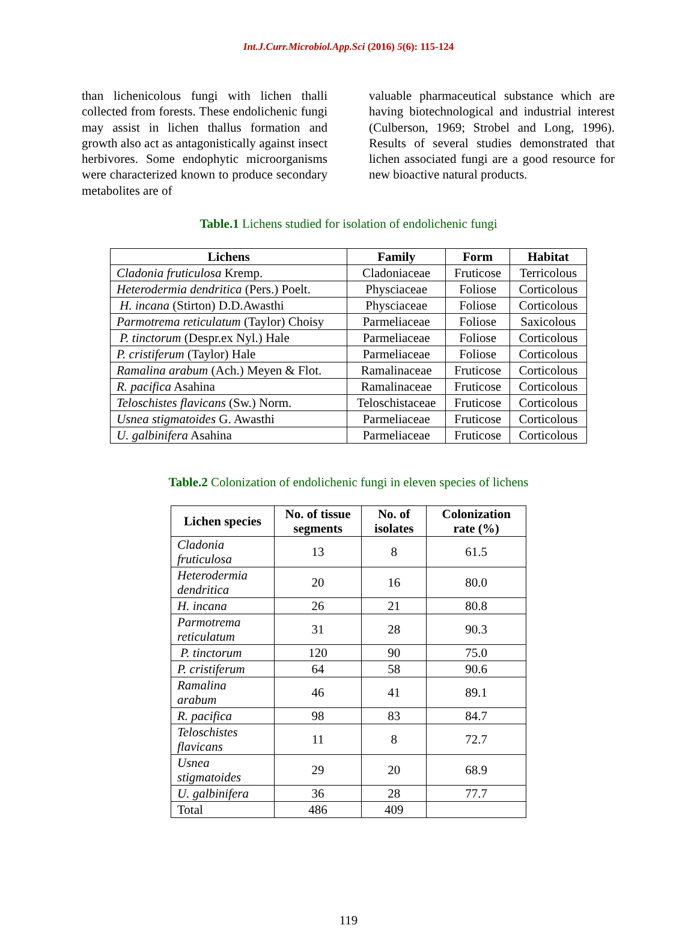Int.J.Curr.Microbiol.App.Sci (2016) 5(6): 115-124
than lichenicolous fungi with lichen thalli collected from forests. These endolichenic fungi may assist in lichen thallus formation and growth also act as antagonistically against insect herbivores. Some endophytic microorganisms were characterized known to produce secondary metabolites are of
valuable pharmaceutical substance which are having biotechnological and industrial interest (Culberson, 1969; Strobel and Long, 1996). Results of several studies demonstrated that lichen associated fungi are a good resource for new bioactive natural products.
Table.1 Lichens studied for isolation of endolichenic fungi
| Lichens | Family | Form | Habitat |
| --- | --- | --- | --- |
| Cladonia fruticulosa Kremp. | Cladoniaceae | Fruticose | Terricolous |
| Heterodermia dendritica (Pers.) Poelt. | Physciaceae | Foliose | Corticolous |
| H. incana (Stirton) D.D.Awasthi | Physciaceae | Foliose | Corticolous |
| Parmotrema reticulatum (Taylor) Choisy | Parmeliaceae | Foliose | Saxicolous |
| P. tinctorum (Despr.ex Nyl.) Hale | Parmeliaceae | Foliose | Corticolous |
| P. cristiferum (Taylor) Hale | Parmeliaceae | Foliose | Corticolous |
| Ramalina arabum (Ach.) Meyen & Flot. | Ramalinaceae | Fruticose | Corticolous |
| R. pacifica Asahina | Ramalinaceae | Fruticose | Corticolous |
| Teloschistes flavicans (Sw.) Norm. | Teloschistaceae | Fruticose | Corticolous |
| Usnea stigmatoides G. Awasthi | Parmeliaceae | Fruticose | Corticolous |
| U. galbinifera Asahina | Parmeliaceae | Fruticose | Corticolous |
Table.2 Colonization of endolichenic fungi in eleven species of lichens
| Lichen species | No. of tissue segments | No. of isolates | Colonization rate (%) |
| --- | --- | --- | --- |
| Cladonia fruticulosa | 13 | 8 | 61.5 |
| Heterodermia dendritica | 20 | 16 | 80.0 |
| H. incana | 26 | 21 | 80.8 |
| Parmotrema reticulatum | 31 | 28 | 90.3 |
| P. tinctorum | 120 | 90 | 75.0 |
| P. cristiferum | 64 | 58 | 90.6 |
| Ramalina arabum | 46 | 41 | 89.1 |
| R. pacifica | 98 | 83 | 84.7 |
| Teloschistes flavicans | 11 | 8 | 72.7 |
| Usnea stigmatoides | 29 | 20 | 68.9 |
| U. galbinifera | 36 | 28 | 77.7 |
| Total | 486 | 409 | |
119